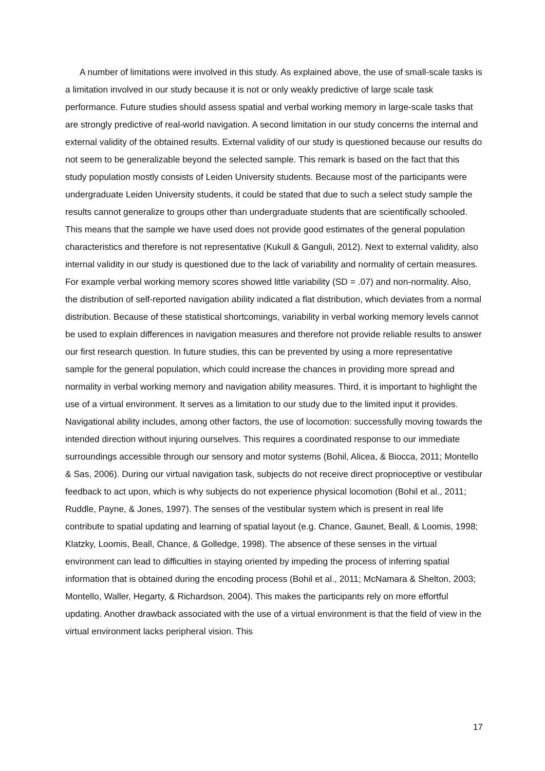A number of limitations were involved in this study. As explained above, the use of small-scale tasks is a limitation involved in our study because it is not or only weakly predictive of large scale task performance. Future studies should assess spatial and verbal working memory in large-scale tasks that are strongly predictive of real-world navigation. A second limitation in our study concerns the internal and external validity of the obtained results. External validity of our study is questioned because our results do not seem to be generalizable beyond the selected sample. This remark is based on the fact that this study population mostly consists of Leiden University students. Because most of the participants were undergraduate Leiden University students, it could be stated that due to such a select study sample the results cannot generalize to groups other than undergraduate students that are scientifically schooled. This means that the sample we have used does not provide good estimates of the general population characteristics and therefore is not representative (Kukull & Ganguli, 2012). Next to external validity, also internal validity in our study is questioned due to the lack of variability and normality of certain measures. For example verbal working memory scores showed little variability (SD = .07) and non-normality. Also, the distribution of self-reported navigation ability indicated a flat distribution, which deviates from a normal distribution. Because of these statistical shortcomings, variability in verbal working memory levels cannot be used to explain differences in navigation measures and therefore not provide reliable results to answer our first research question. In future studies, this can be prevented by using a more representative sample for the general population, which could increase the chances in providing more spread and normality in verbal working memory and navigation ability measures. Third, it is important to highlight the use of a virtual environment. It serves as a limitation to our study due to the limited input it provides. Navigational ability includes, among other factors, the use of locomotion: successfully moving towards the intended direction without injuring ourselves. This requires a coordinated response to our immediate surroundings accessible through our sensory and motor systems (Bohil, Alicea, & Biocca, 2011; Montello & Sas, 2006). During our virtual navigation task, subjects do not receive direct proprioceptive or vestibular feedback to act upon, which is why subjects do not experience physical locomotion (Bohil et al., 2011; Ruddle, Payne, & Jones, 1997). The senses of the vestibular system which is present in real life contribute to spatial updating and learning of spatial layout (e.g. Chance, Gaunet, Beall, & Loomis, 1998; Klatzky, Loomis, Beall, Chance, & Golledge, 1998). The absence of these senses in the virtual environment can lead to difficulties in staying oriented by impeding the process of inferring spatial information that is obtained during the encoding process (Bohil et al., 2011; McNamara & Shelton, 2003; Montello, Waller, Hegarty, & Richardson, 2004). This makes the participants rely on more effortful updating. Another drawback associated with the use of a virtual environment is that the field of view in the virtual environment lacks peripheral vision. This
17